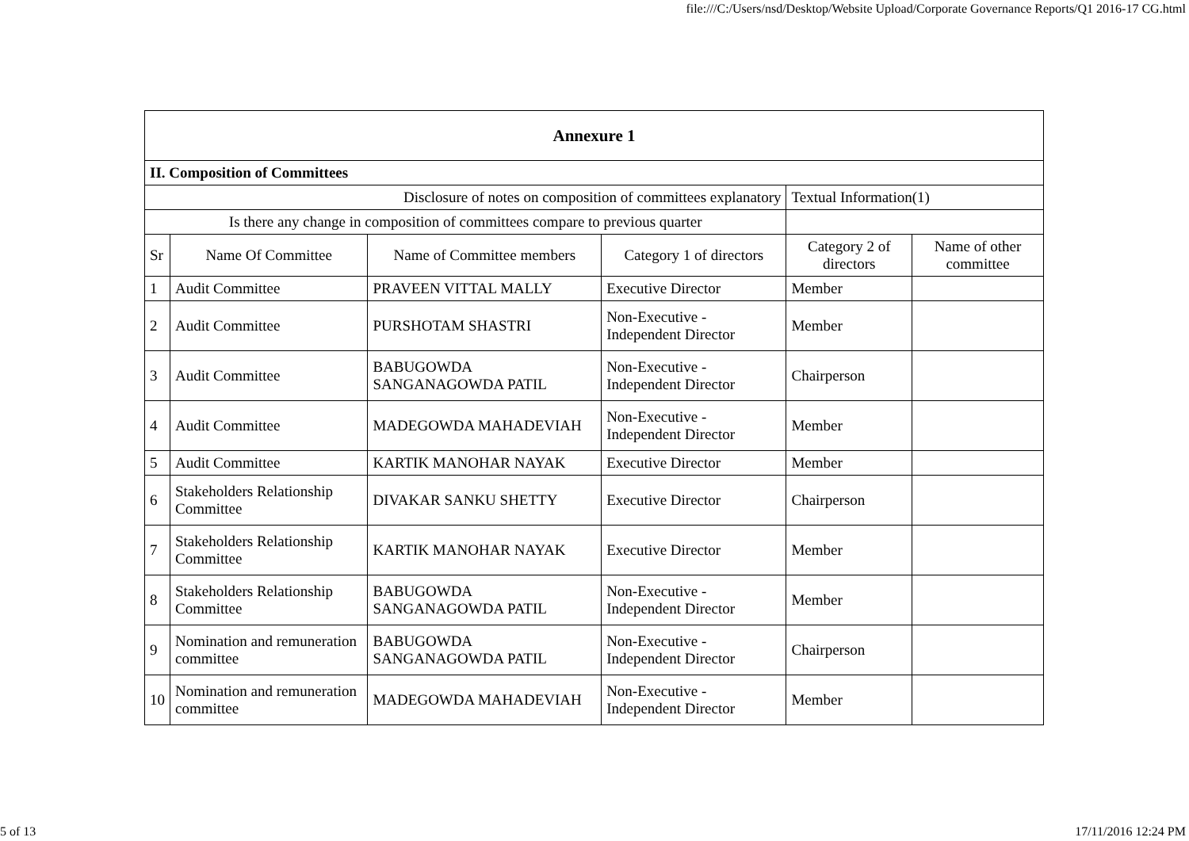file:///C:/Users/nsd/Desktop/Website Upload/Corporate Governance Reports/Q1 2016-17 CG.html
| Annexure 1 | | | | | |
| --- | --- | --- | --- | --- | --- |
| II. Composition of Committees | | | | | |
| Disclosure of notes on composition of committees explanatory | | | | Textual Information(1) | |
| Is there any change in composition of committees compare to previous quarter | | | | | |
| Sr | Name Of Committee | Name of Committee members | Category 1 of directors | Category 2 of directors | Name of other committee |
| 1 | Audit Committee | PRAVEEN VITTAL MALLY | Executive Director | Member | |
| 2 | Audit Committee | PURSHOTAM SHASTRI | Non-Executive - Independent Director | Member | |
| 3 | Audit Committee | BABUGOWDA SANGANAGOWDA PATIL | Non-Executive - Independent Director | Chairperson | |
| 4 | Audit Committee | MADEGOWDA MAHADEVIAH | Non-Executive - Independent Director | Member | |
| 5 | Audit Committee | KARTIK MANOHAR NAYAK | Executive Director | Member | |
| 6 | Stakeholders Relationship Committee | DIVAKAR SANKU SHETTY | Executive Director | Chairperson | |
| 7 | Stakeholders Relationship Committee | KARTIK MANOHAR NAYAK | Executive Director | Member | |
| 8 | Stakeholders Relationship Committee | BABUGOWDA SANGANAGOWDA PATIL | Non-Executive - Independent Director | Member | |
| 9 | Nomination and remuneration committee | BABUGOWDA SANGANAGOWDA PATIL | Non-Executive - Independent Director | Chairperson | |
| 10 | Nomination and remuneration committee | MADEGOWDA MAHADEVIAH | Non-Executive - Independent Director | Member | |
5 of 13 17/11/2016 12:24 PM